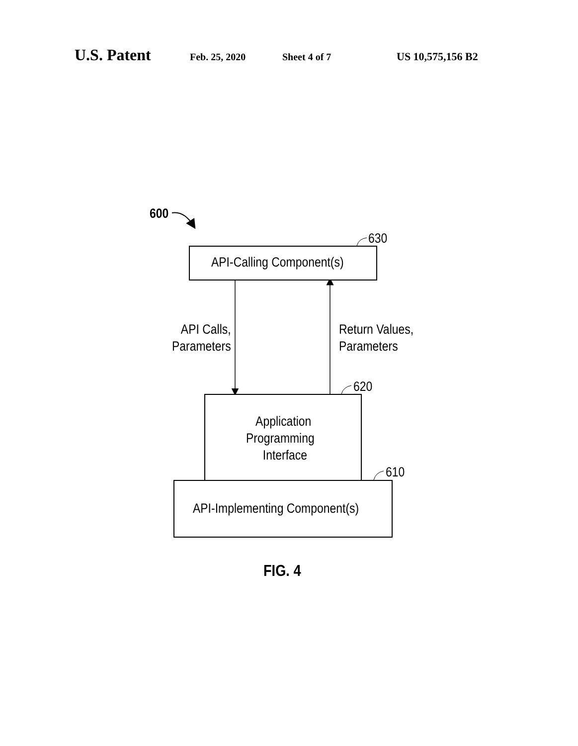U.S. Patent Feb. 25, 2020 Sheet 4 of 7 US 10,575,156 B2
600
630
API-Calling Component(s)
API Calls,
Parameters
Return Values,
Parameters
620
Application
Programming
Interface
610
API-Implementing Component(s)
FIG. 4